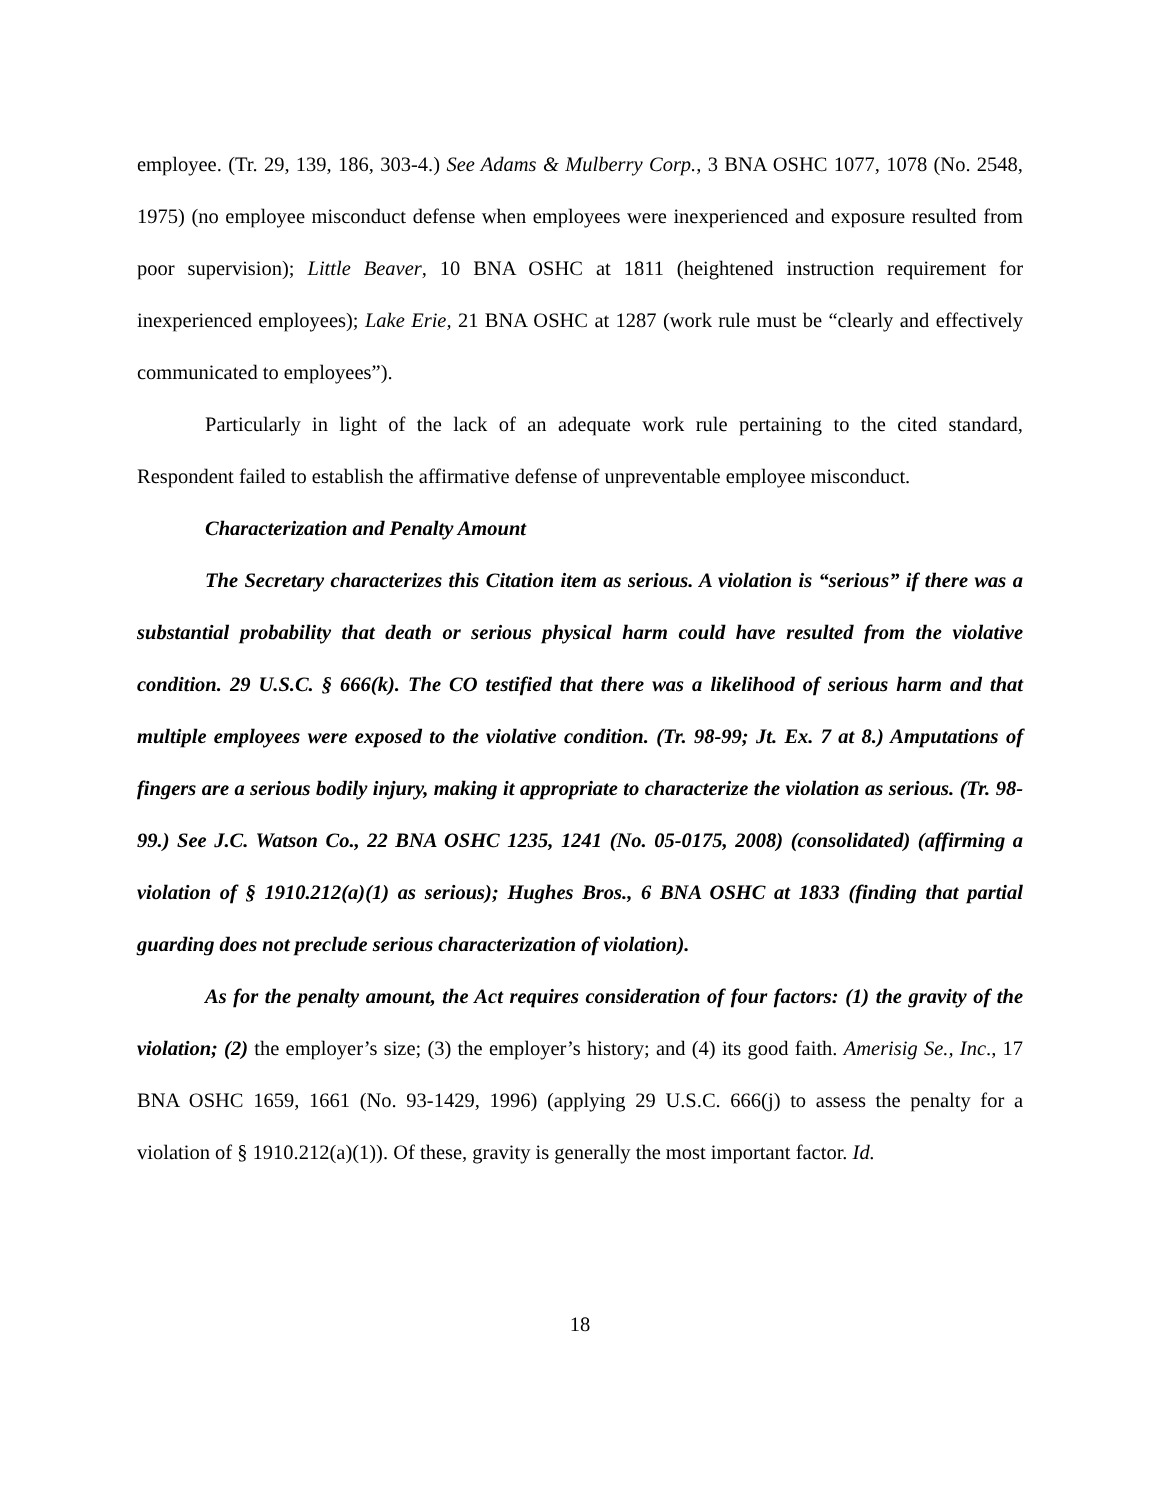employee. (Tr. 29, 139, 186, 303-4.) See Adams & Mulberry Corp., 3 BNA OSHC 1077, 1078 (No. 2548, 1975) (no employee misconduct defense when employees were inexperienced and exposure resulted from poor supervision); Little Beaver, 10 BNA OSHC at 1811 (heightened instruction requirement for inexperienced employees); Lake Erie, 21 BNA OSHC at 1287 (work rule must be “clearly and effectively communicated to employees”).
Particularly in light of the lack of an adequate work rule pertaining to the cited standard, Respondent failed to establish the affirmative defense of unpreventable employee misconduct.
Characterization and Penalty Amount
The Secretary characterizes this Citation item as serious. A violation is “serious” if there was a substantial probability that death or serious physical harm could have resulted from the violative condition. 29 U.S.C. § 666(k). The CO testified that there was a likelihood of serious harm and that multiple employees were exposed to the violative condition. (Tr. 98-99; Jt. Ex. 7 at 8.) Amputations of fingers are a serious bodily injury, making it appropriate to characterize the violation as serious. (Tr. 98-99.) See J.C. Watson Co., 22 BNA OSHC 1235, 1241 (No. 05-0175, 2008) (consolidated) (affirming a violation of § 1910.212(a)(1) as serious); Hughes Bros., 6 BNA OSHC at 1833 (finding that partial guarding does not preclude serious characterization of violation).
As for the penalty amount, the Act requires consideration of four factors: (1) the gravity of the violation; (2) the employer’s size; (3) the employer’s history; and (4) its good faith. Amerisig Se., Inc., 17 BNA OSHC 1659, 1661 (No. 93-1429, 1996) (applying 29 U.S.C. 666(j) to assess the penalty for a violation of § 1910.212(a)(1)). Of these, gravity is generally the most important factor. Id.
18